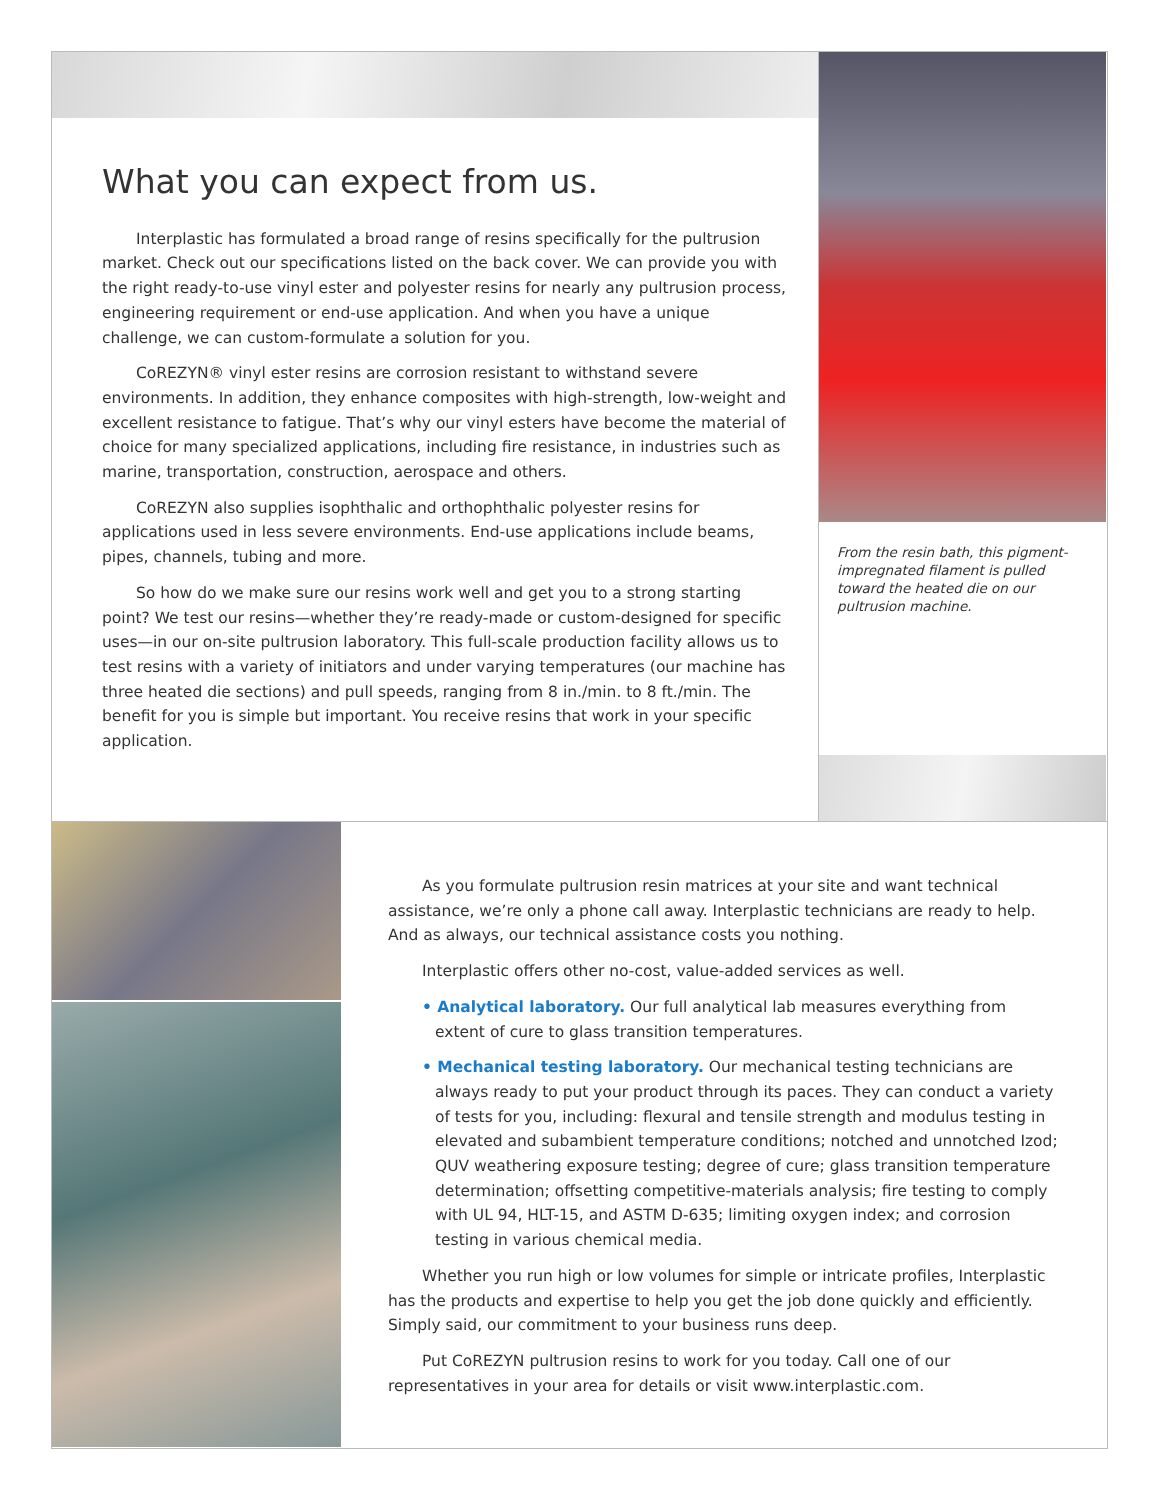What you can expect from us.
Interplastic has formulated a broad range of resins specifically for the pultrusion market. Check out our specifications listed on the back cover. We can provide you with the right ready-to-use vinyl ester and polyester resins for nearly any pultrusion process, engineering requirement or end-use application. And when you have a unique challenge, we can custom-formulate a solution for you.
CoREZYN® vinyl ester resins are corrosion resistant to withstand severe environments. In addition, they enhance composites with high-strength, low-weight and excellent resistance to fatigue. That’s why our vinyl esters have become the material of choice for many specialized applications, including fire resistance, in industries such as marine, transportation, construction, aerospace and others.
CoREZYN also supplies isophthalic and orthophthalic polyester resins for applications used in less severe environments. End-use applications include beams, pipes, channels, tubing and more.
So how do we make sure our resins work well and get you to a strong starting point? We test our resins—whether they’re ready-made or custom-designed for specific uses—in our on-site pultrusion laboratory. This full-scale production facility allows us to test resins with a variety of initiators and under varying temperatures (our machine has three heated die sections) and pull speeds, ranging from 8 in./min. to 8 ft./min. The benefit for you is simple but important. You receive resins that work in your specific application.
From the resin bath, this pigment-impregnated filament is pulled toward the heated die on our pultrusion machine.
As you formulate pultrusion resin matrices at your site and want technical assistance, we’re only a phone call away. Interplastic technicians are ready to help. And as always, our technical assistance costs you nothing.
Interplastic offers other no-cost, value-added services as well.
• Analytical laboratory. Our full analytical lab measures everything from extent of cure to glass transition temperatures.
• Mechanical testing laboratory. Our mechanical testing technicians are always ready to put your product through its paces. They can conduct a variety of tests for you, including: flexural and tensile strength and modulus testing in elevated and subambient temperature conditions; notched and unnotched Izod; QUV weathering exposure testing; degree of cure; glass transition temperature determination; offsetting competitive-materials analysis; fire testing to comply with UL 94, HLT-15, and ASTM D-635; limiting oxygen index; and corrosion testing in various chemical media.
Whether you run high or low volumes for simple or intricate profiles, Interplastic has the products and expertise to help you get the job done quickly and efficiently. Simply said, our commitment to your business runs deep.
Put CoREZYN pultrusion resins to work for you today. Call one of our representatives in your area for details or visit www.interplastic.com.